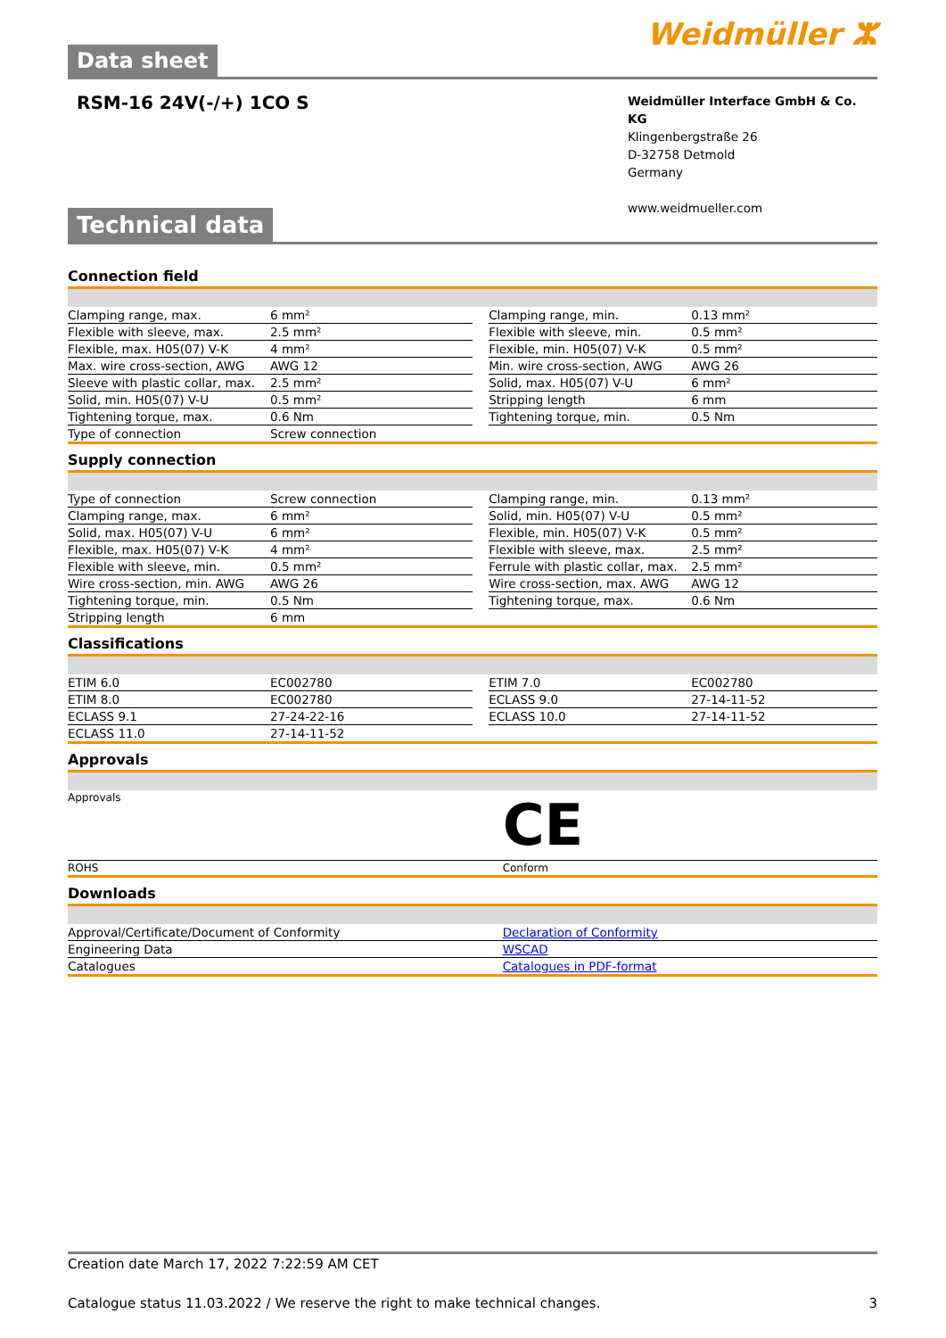Data sheet
Weidmüller ⵣ
RSM-16 24V(-/+) 1CO S
Weidmüller Interface GmbH & Co. KG
Klingenbergstraße 26
D-32758 Detmold
Germany
www.weidmueller.com
Technical data
Connection field
| Clamping range, max. | 6 mm² | | Clamping range, min. | 0.13 mm² |
| Flexible with sleeve, max. | 2.5 mm² | | Flexible with sleeve, min. | 0.5 mm² |
| Flexible, max. H05(07) V-K | 4 mm² | | Flexible, min. H05(07) V-K | 0.5 mm² |
| Max. wire cross-section, AWG | AWG 12 | | Min. wire cross-section, AWG | AWG 26 |
| Sleeve with plastic collar, max. | 2.5 mm² | | Solid, max. H05(07) V-U | 6 mm² |
| Solid, min. H05(07) V-U | 0.5 mm² | | Stripping length | 6 mm |
| Tightening torque, max. | 0.6 Nm | | Tightening torque, min. | 0.5 Nm |
| Type of connection | Screw connection | | | |
Supply connection
| Type of connection | Screw connection | | Clamping range, min. | 0.13 mm² |
| Clamping range, max. | 6 mm² | | Solid, min. H05(07) V-U | 0.5 mm² |
| Solid, max. H05(07) V-U | 6 mm² | | Flexible, min. H05(07) V-K | 0.5 mm² |
| Flexible, max. H05(07) V-K | 4 mm² | | Flexible with sleeve, max. | 2.5 mm² |
| Flexible with sleeve, min. | 0.5 mm² | | Ferrule with plastic collar, max. | 2.5 mm² |
| Wire cross-section, min. AWG | AWG 26 | | Wire cross-section, max. AWG | AWG 12 |
| Tightening torque, min. | 0.5 Nm | | Tightening torque, max. | 0.6 Nm |
| Stripping length | 6 mm | | | |
Classifications
| ETIM 6.0 | EC002780 | | ETIM 7.0 | EC002780 |
| ETIM 8.0 | EC002780 | | ECLASS 9.0 | 27-14-11-52 |
| ECLASS 9.1 | 27-24-22-16 | | ECLASS 10.0 | 27-14-11-52 |
| ECLASS 11.0 | 27-14-11-52 | | | |
Approvals
| Approvals | CE |
| ROHS | Conform |
Downloads
| Approval/Certificate/Document of Conformity | Declaration of Conformity |
| Engineering Data | WSCAD |
| Catalogues | Catalogues in PDF-format |
Creation date March 17, 2022 7:22:59 AM CET
Catalogue status 11.03.2022 / We reserve the right to make technical changes. 3